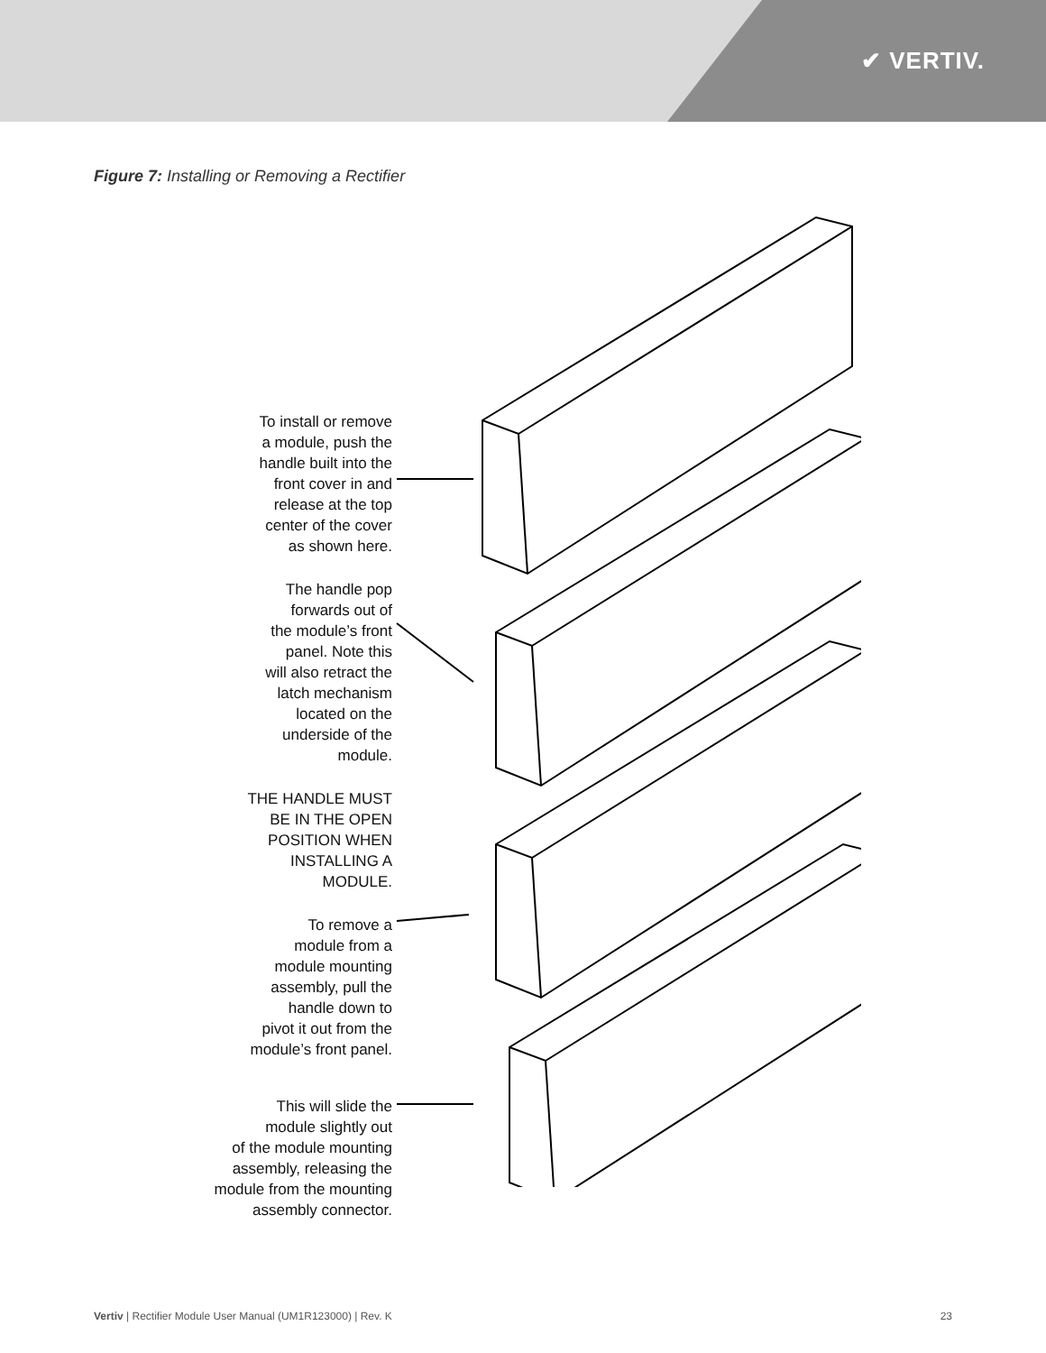✔ VERTIV.
Figure 7: Installing or Removing a Rectifier
To install or remove
a module, push the
handle built into the
front cover in and
release at the top
center of the cover
as shown here.
The handle pop
forwards out of
the module’s front
panel. Note this
will also retract the
latch mechanism
located on the
underside of the
module.
THE HANDLE MUST
BE IN THE OPEN
POSITION WHEN
INSTALLING A
MODULE.
To remove a
module from a
module mounting
assembly, pull the
handle down to
pivot it out from the
module’s front panel.
This will slide the
module slightly out
of the module mounting
assembly, releasing the
module from the mounting
assembly connector.
Vertiv | Rectifier Module User Manual (UM1R123000) | Rev. K 23